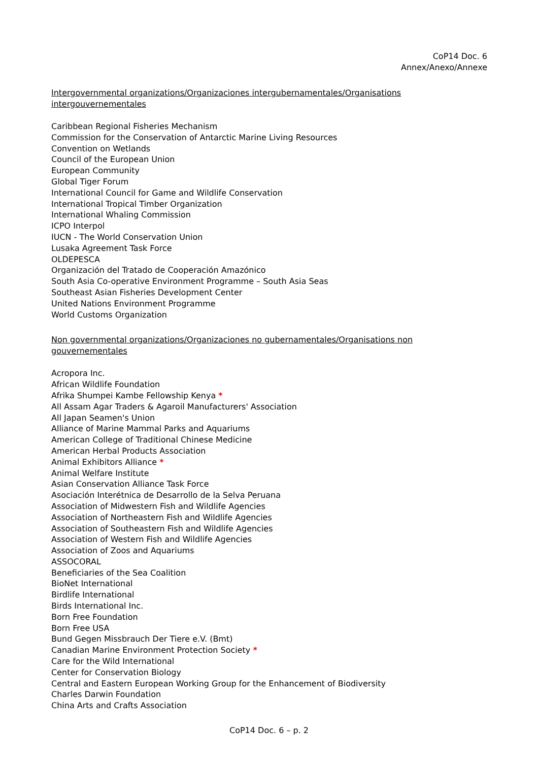CoP14 Doc. 6
Annex/Anexo/Annexe
Intergovernmental organizations/Organizaciones intergubernamentales/Organisations intergouvernementales
Caribbean Regional Fisheries Mechanism
Commission for the Conservation of Antarctic Marine Living Resources
Convention on Wetlands
Council of the European Union
European Community
Global Tiger Forum
International Council for Game and Wildlife Conservation
International Tropical Timber Organization
International Whaling Commission
ICPO Interpol
IUCN - The World Conservation Union
Lusaka Agreement Task Force
OLDEPESCA
Organización del Tratado de Cooperación Amazónico
South Asia Co-operative Environment Programme – South Asia Seas
Southeast Asian Fisheries Development Center
United Nations Environment Programme
World Customs Organization
Non governmental organizations/Organizaciones no gubernamentales/Organisations non gouvernementales
Acropora Inc.
African Wildlife Foundation
Afrika Shumpei Kambe Fellowship Kenya *
All Assam Agar Traders & Agaroil Manufacturers' Association
All Japan Seamen's Union
Alliance of Marine Mammal Parks and Aquariums
American College of Traditional Chinese Medicine
American Herbal Products Association
Animal Exhibitors Alliance *
Animal Welfare Institute
Asian Conservation Alliance Task Force
Asociación Interétnica de Desarrollo de la Selva Peruana
Association of Midwestern Fish and Wildlife Agencies
Association of Northeastern Fish and Wildlife Agencies
Association of Southeastern Fish and Wildlife Agencies
Association of Western Fish and Wildlife Agencies
Association of Zoos and Aquariums
ASSOCORAL
Beneficiaries of the Sea Coalition
BioNet International
Birdlife International
Birds International Inc.
Born Free Foundation
Born Free USA
Bund Gegen Missbrauch Der Tiere e.V. (Bmt)
Canadian Marine Environment Protection Society *
Care for the Wild International
Center for Conservation Biology
Central and Eastern European Working Group for the Enhancement of Biodiversity
Charles Darwin Foundation
China Arts and Crafts Association
CoP14 Doc. 6 – p. 2